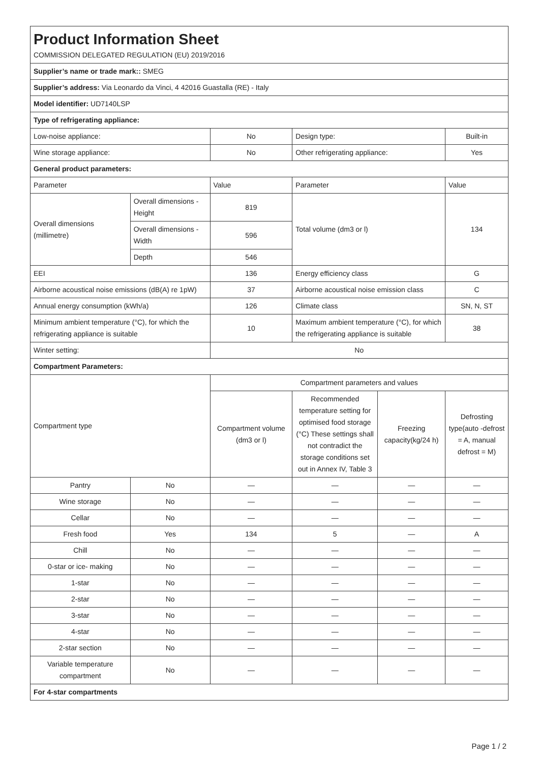| Product Information Sheet COMMISSION DELEGATED REGULATION (EU) 2019/2016 | | | | | |
| Supplier’s name or trade mark:: SMEG | | | | | |
| Supplier’s address: Via Leonardo da Vinci, 4 42016 Guastalla (RE) - Italy | | | | | |
| Model identifier: UD7140LSP | | | | | |
| Type of refrigerating appliance: | | | | | |
| Low-noise appliance: | | No | Design type: | | Built-in |
| Wine storage appliance: | | No | Other refrigerating appliance: | | Yes |
| General product parameters: | | | | | |
| Parameter | | Value | Parameter | | Value |
| Overall dimensions (millimetre) | Overall dimensions - Height | 819 | Total volume (dm3 or l) | | 134 |
| | Overall dimensions - Width | 596 | | | |
| | Depth | 546 | | | |
| EEI | | 136 | Energy efficiency class | | G |
| Airborne acoustical noise emissions (dB(A) re 1pW) | | 37 | Airborne acoustical noise emission class | | C |
| Annual energy consumption (kWh/a) | | 126 | Climate class | | SN, N, ST |
| Minimum ambient temperature (°C), for which the refrigerating appliance is suitable | | 10 | Maximum ambient temperature (°C), for which the refrigerating appliance is suitable | | 38 |
| Winter setting: | | No | | | |
| Compartment Parameters: | | | | | |
| Compartment type | | Compartment parameters and values | | | |
| | | Compartment volume (dm3 or l) | Recommended temperature setting for optimised food storage (°C) These settings shall not contradict the storage conditions set out in Annex IV, Table 3 | Freezing capacity(kg/24 h) | Defrosting type(auto -defrost = A, manual defrost = M) |
| Pantry | No | — | — | — | — |
| Wine storage | No | — | — | — | — |
| Cellar | No | — | — | — | — |
| Fresh food | Yes | 134 | 5 | — | A |
| Chill | No | — | — | — | — |
| 0-star or ice- making | No | — | — | — | — |
| 1-star | No | — | — | — | — |
| 2-star | No | — | — | — | — |
| 3-star | No | — | — | — | — |
| 4-star | No | — | — | — | — |
| 2-star section | No | — | — | — | — |
| Variable temperature compartment | No | — | — | — | — |
| For 4-star compartments | | | | | |
Page 1 / 2